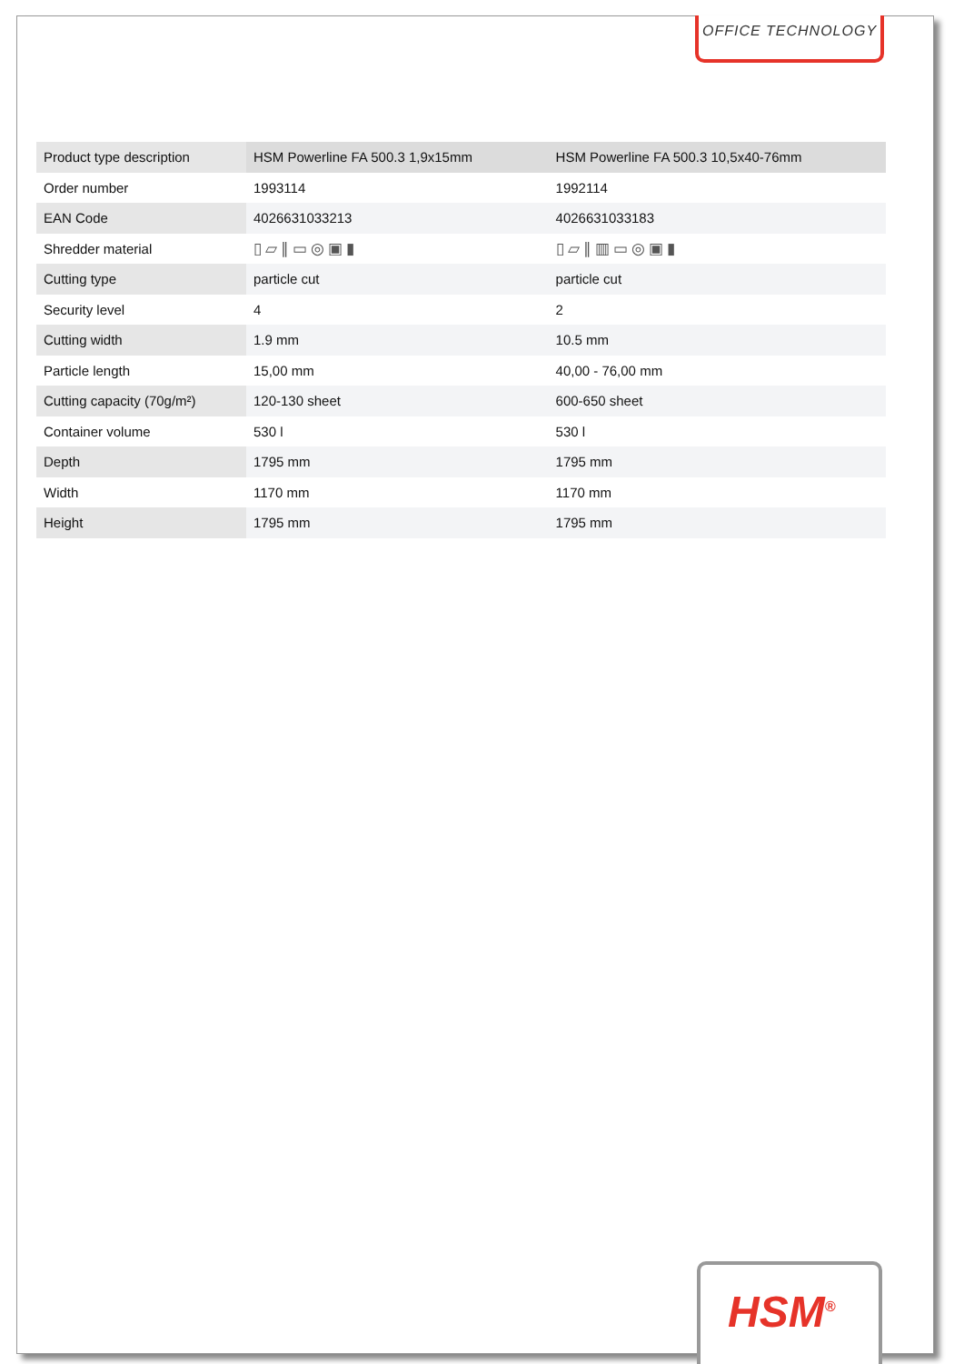OFFICE TECHNOLOGY
| Product type description | HSM Powerline FA 500.3 1,9x15mm | HSM Powerline FA 500.3 10,5x40-76mm |
| Order number | 1993114 | 1992114 |
| EAN Code | 4026631033213 | 4026631033183 |
| Shredder material | ▯▱∥▭◎▣▮ | ▯▱∥▥▭◎▣▮ |
| Cutting type | particle cut | particle cut |
| Security level | 4 | 2 |
| Cutting width | 1.9 mm | 10.5 mm |
| Particle length | 15,00 mm | 40,00 - 76,00 mm |
| Cutting capacity (70g/m²) | 120-130 sheet | 600-650 sheet |
| Container volume | 530 l | 530 l |
| Depth | 1795 mm | 1795 mm |
| Width | 1170 mm | 1170 mm |
| Height | 1795 mm | 1795 mm |
HSM<sup>®</sup>